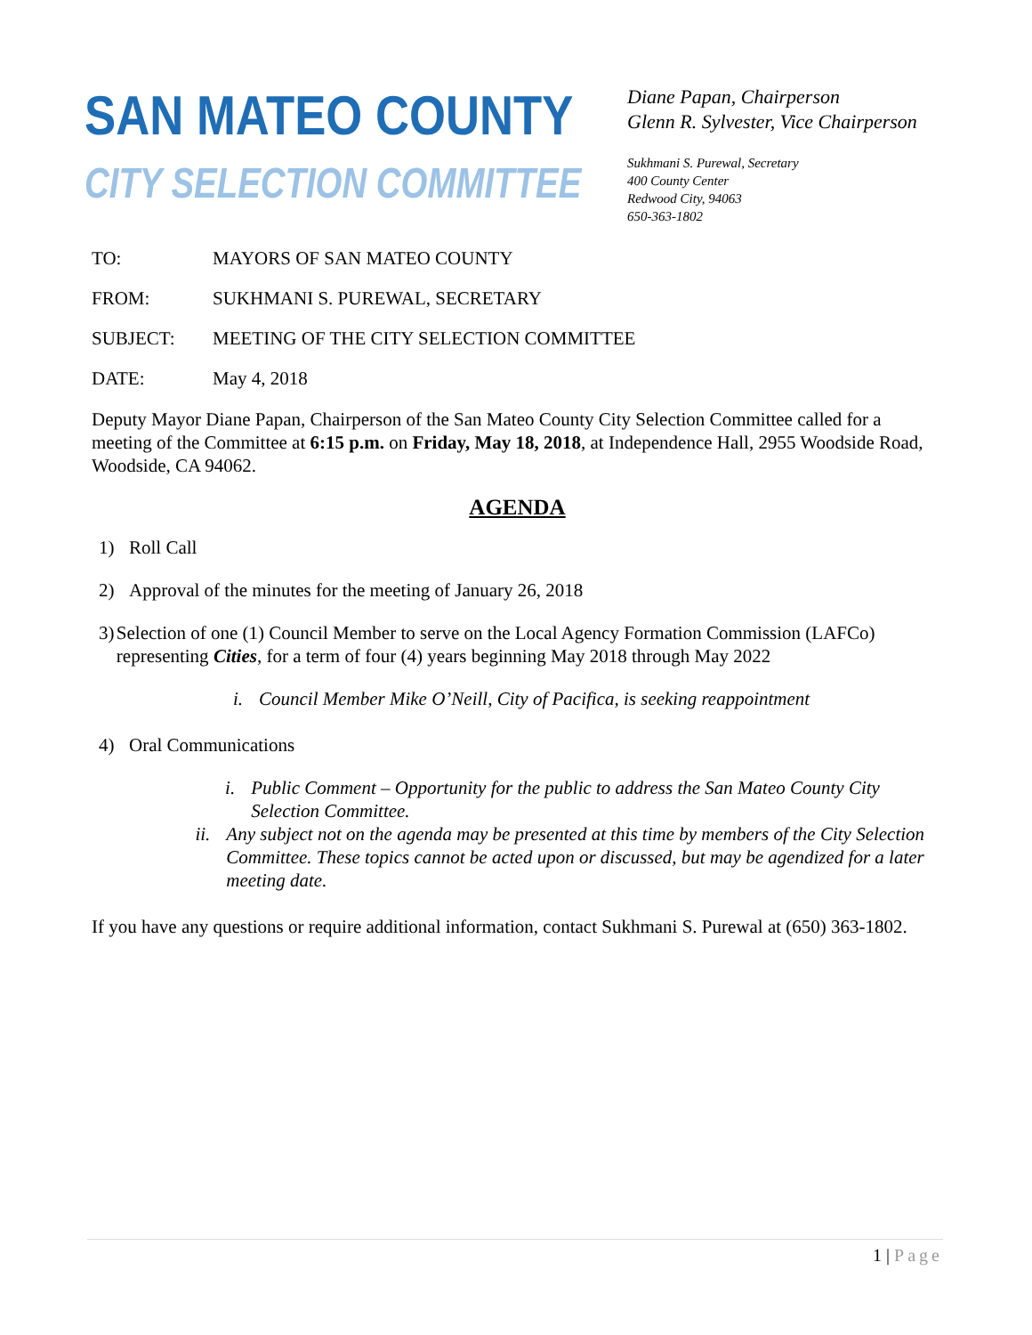SAN MATEO COUNTY
CITY SELECTION COMMITTEE
Diane Papan, Chairperson
Glenn R. Sylvester, Vice Chairperson
Sukhmani S. Purewal, Secretary
400 County Center
Redwood City, 94063
650-363-1802
TO: MAYORS OF SAN MATEO COUNTY
FROM: SUKHMANI S. PUREWAL, SECRETARY
SUBJECT: MEETING OF THE CITY SELECTION COMMITTEE
DATE: May 4, 2018
Deputy Mayor Diane Papan, Chairperson of the San Mateo County City Selection Committee called for a meeting of the Committee at 6:15 p.m. on Friday, May 18, 2018, at Independence Hall, 2955 Woodside Road, Woodside, CA 94062.
AGENDA
1) Roll Call
2) Approval of the minutes for the meeting of January 26, 2018
3) Selection of one (1) Council Member to serve on the Local Agency Formation Commission (LAFCo) representing Cities, for a term of four (4) years beginning May 2018 through May 2022
i. Council Member Mike O’Neill, City of Pacifica, is seeking reappointment
4) Oral Communications
i. Public Comment – Opportunity for the public to address the San Mateo County City Selection Committee.
ii. Any subject not on the agenda may be presented at this time by members of the City Selection Committee. These topics cannot be acted upon or discussed, but may be agendized for a later meeting date.
If you have any questions or require additional information, contact Sukhmani S. Purewal at (650) 363-1802.
1 | Page